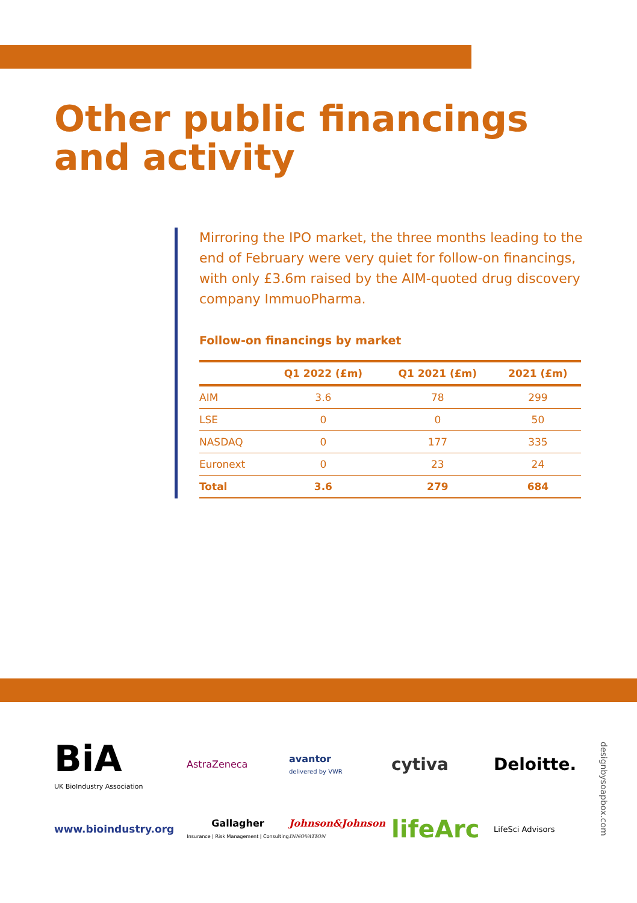Other public financings
and activity
Mirroring the IPO market, the three months leading to the end of February were very quiet for follow-on financings, with only £3.6m raised by the AIM-quoted drug discovery company ImmuoPharma.
Follow-on financings by market
| | Q1 2022 (£m) | Q1 2021 (£m) | 2021 (£m) |
| --- | --- | --- | --- |
| AIM | 3.6 | 78 | 299 |
| LSE | 0 | 0 | 50 |
| NASDAQ | 0 | 177 | 335 |
| Euronext | 0 | 23 | 24 |
| Total | 3.6 | 279 | 684 |
BiA
UK BioIndustry Association
AstraZeneca
avantor
delivered by VWR
cytiva
Deloitte.
www.bioindustry.org
Gallagher
Insurance | Risk Management | Consulting
Johnson&Johnson
INNOVATION
lifeArc
LifeSci Advisors
designbysoapbox.com